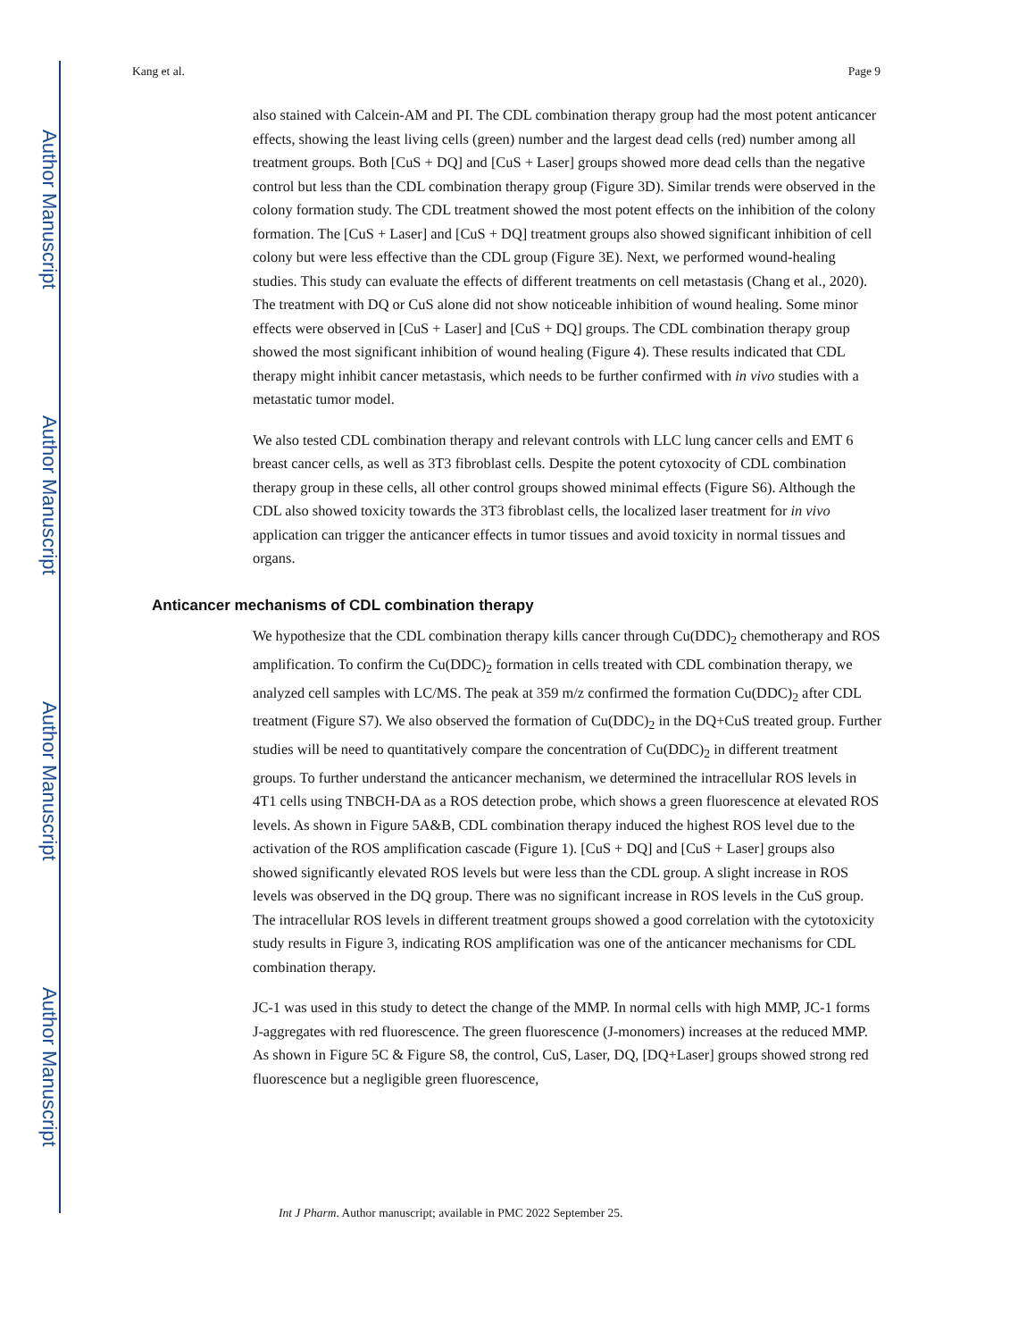Author Manuscript
Author Manuscript
Author Manuscript
Author Manuscript
Kang et al. Page 9
also stained with Calcein-AM and PI. The CDL combination therapy group had the most potent anticancer effects, showing the least living cells (green) number and the largest dead cells (red) number among all treatment groups. Both [CuS + DQ] and [CuS + Laser] groups showed more dead cells than the negative control but less than the CDL combination therapy group (Figure 3D). Similar trends were observed in the colony formation study. The CDL treatment showed the most potent effects on the inhibition of the colony formation. The [CuS + Laser] and [CuS + DQ] treatment groups also showed significant inhibition of cell colony but were less effective than the CDL group (Figure 3E). Next, we performed wound-healing studies. This study can evaluate the effects of different treatments on cell metastasis (Chang et al., 2020). The treatment with DQ or CuS alone did not show noticeable inhibition of wound healing. Some minor effects were observed in [CuS + Laser] and [CuS + DQ] groups. The CDL combination therapy group showed the most significant inhibition of wound healing (Figure 4). These results indicated that CDL therapy might inhibit cancer metastasis, which needs to be further confirmed with in vivo studies with a metastatic tumor model.
We also tested CDL combination therapy and relevant controls with LLC lung cancer cells and EMT 6 breast cancer cells, as well as 3T3 fibroblast cells. Despite the potent cytoxocity of CDL combination therapy group in these cells, all other control groups showed minimal effects (Figure S6). Although the CDL also showed toxicity towards the 3T3 fibroblast cells, the localized laser treatment for in vivo application can trigger the anticancer effects in tumor tissues and avoid toxicity in normal tissues and organs.
Anticancer mechanisms of CDL combination therapy
We hypothesize that the CDL combination therapy kills cancer through Cu(DDC)<sub>2</sub> chemotherapy and ROS amplification. To confirm the Cu(DDC)<sub>2</sub> formation in cells treated with CDL combination therapy, we analyzed cell samples with LC/MS. The peak at 359 m/z confirmed the formation Cu(DDC)<sub>2</sub> after CDL treatment (Figure S7). We also observed the formation of Cu(DDC)<sub>2</sub> in the DQ+CuS treated group. Further studies will be need to quantitatively compare the concentration of Cu(DDC)<sub>2</sub> in different treatment groups. To further understand the anticancer mechanism, we determined the intracellular ROS levels in 4T1 cells using TNBCH-DA as a ROS detection probe, which shows a green fluorescence at elevated ROS levels. As shown in Figure 5A&B, CDL combination therapy induced the highest ROS level due to the activation of the ROS amplification cascade (Figure 1). [CuS + DQ] and [CuS + Laser] groups also showed significantly elevated ROS levels but were less than the CDL group. A slight increase in ROS levels was observed in the DQ group. There was no significant increase in ROS levels in the CuS group. The intracellular ROS levels in different treatment groups showed a good correlation with the cytotoxicity study results in Figure 3, indicating ROS amplification was one of the anticancer mechanisms for CDL combination therapy.
JC-1 was used in this study to detect the change of the MMP. In normal cells with high MMP, JC-1 forms J-aggregates with red fluorescence. The green fluorescence (J-monomers) increases at the reduced MMP. As shown in Figure 5C & Figure S8, the control, CuS, Laser, DQ, [DQ+Laser] groups showed strong red fluorescence but a negligible green fluorescence,
Int J Pharm. Author manuscript; available in PMC 2022 September 25.